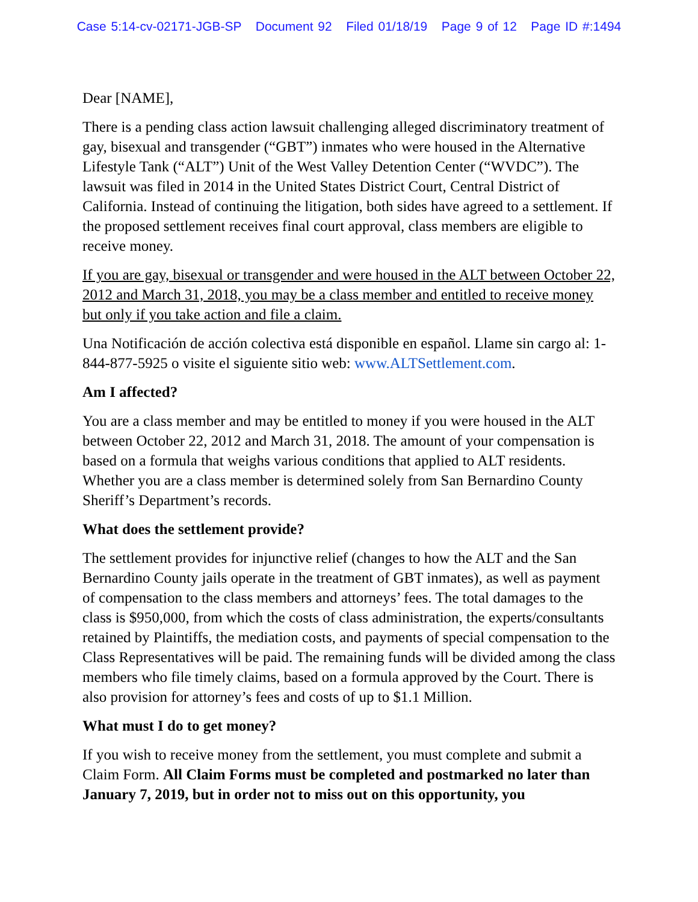Case 5:14-cv-02171-JGB-SP Document 92 Filed 01/18/19 Page 9 of 12 Page ID #:1494
Dear [NAME],
There is a pending class action lawsuit challenging alleged discriminatory treatment of gay, bisexual and transgender (“GBT”) inmates who were housed in the Alternative Lifestyle Tank (“ALT”) Unit of the West Valley Detention Center (“WVDC”). The lawsuit was filed in 2014 in the United States District Court, Central District of California. Instead of continuing the litigation, both sides have agreed to a settlement. If the proposed settlement receives final court approval, class members are eligible to receive money.
If you are gay, bisexual or transgender and were housed in the ALT between October 22, 2012 and March 31, 2018, you may be a class member and entitled to receive money but only if you take action and file a claim.
Una Notificación de acción colectiva está disponible en español. Llame sin cargo al: 1-844-877-5925 o visite el siguiente sitio web: www.ALTSettlement.com.
Am I affected?
You are a class member and may be entitled to money if you were housed in the ALT between October 22, 2012 and March 31, 2018. The amount of your compensation is based on a formula that weighs various conditions that applied to ALT residents. Whether you are a class member is determined solely from San Bernardino County Sheriff’s Department’s records.
What does the settlement provide?
The settlement provides for injunctive relief (changes to how the ALT and the San Bernardino County jails operate in the treatment of GBT inmates), as well as payment of compensation to the class members and attorneys’ fees. The total damages to the class is $950,000, from which the costs of class administration, the experts/consultants retained by Plaintiffs, the mediation costs, and payments of special compensation to the Class Representatives will be paid. The remaining funds will be divided among the class members who file timely claims, based on a formula approved by the Court. There is also provision for attorney’s fees and costs of up to $1.1 Million.
What must I do to get money?
If you wish to receive money from the settlement, you must complete and submit a Claim Form. All Claim Forms must be completed and postmarked no later than January 7, 2019, but in order not to miss out on this opportunity, you